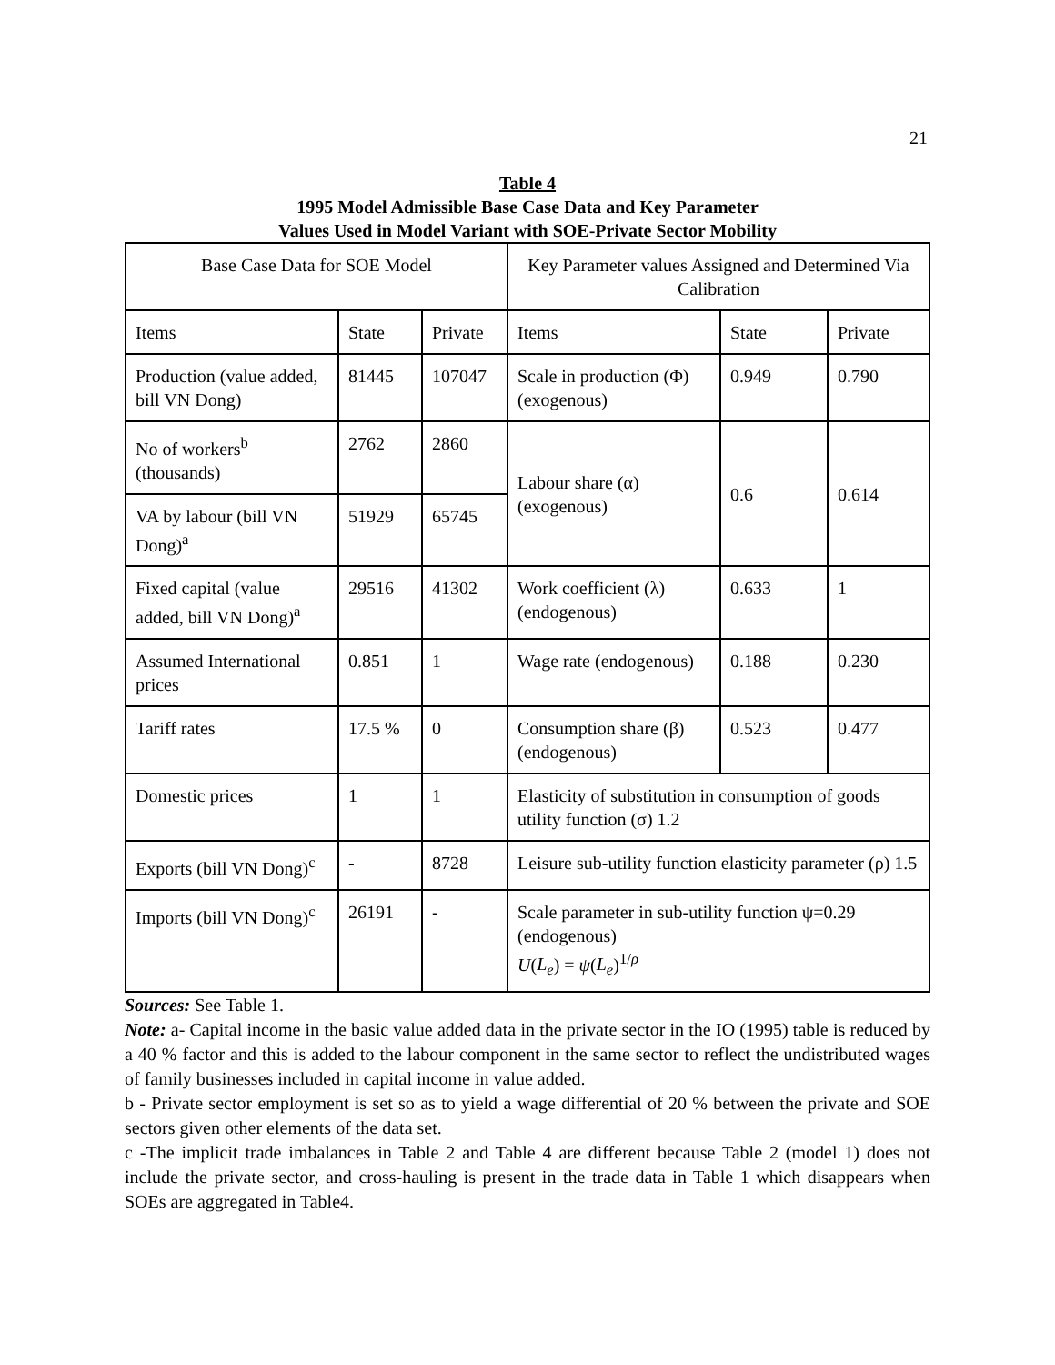21
Table 4
1995 Model Admissible Base Case Data and Key Parameter
Values Used in Model Variant with SOE-Private Sector Mobility
| Base Case Data for SOE Model | | | Key Parameter values Assigned and Determined Via Calibration | | |
| Items | State | Private | Items | State | Private |
| Production (value added, bill VN Dong) | 81445 | 107047 | Scale in production (Φ) (exogenous) | 0.949 | 0.790 |
| No of workers<sup>b</sup> (thousands) | 2762 | 2860 | Labour share (α) (exogenous) | 0.6 | 0.614 |
| VA by labour (bill VN Dong)<sup>a</sup> | 51929 | 65745 | | | |
| Fixed capital (value added, bill VN Dong)<sup>a</sup> | 29516 | 41302 | Work coefficient (λ) (endogenous) | 0.633 | 1 |
| Assumed International prices | 0.851 | 1 | Wage rate (endogenous) | 0.188 | 0.230 |
| Tariff rates | 17.5 % | 0 | Consumption share (β) (endogenous) | 0.523 | 0.477 |
| Domestic prices | 1 | 1 | Elasticity of substitution in consumption of goods utility function (σ) 1.2 | | |
| Exports (bill VN Dong)<sup>c</sup> | - | 8728 | Leisure sub-utility function elasticity parameter (ρ) 1.5 | | |
| Imports (bill VN Dong)<sup>c</sup> | 26191 | - | Scale parameter in sub-utility function ψ=0.29 (endogenous) U ( L<sub>e</sub> ) = ψ ( L<sub>e</sub> )<sup>1/ρ</sup> | | |
Sources: See Table 1.
Note: a- Capital income in the basic value added data in the private sector in the IO (1995) table is reduced by a 40 % factor and this is added to the labour component in the same sector to reflect the undistributed wages of family businesses included in capital income in value added.
b - Private sector employment is set so as to yield a wage differential of 20 % between the private and SOE sectors given other elements of the data set.
c -The implicit trade imbalances in Table 2 and Table 4 are different because Table 2 (model 1) does not include the private sector, and cross-hauling is present in the trade data in Table 1 which disappears when SOEs are aggregated in Table4.